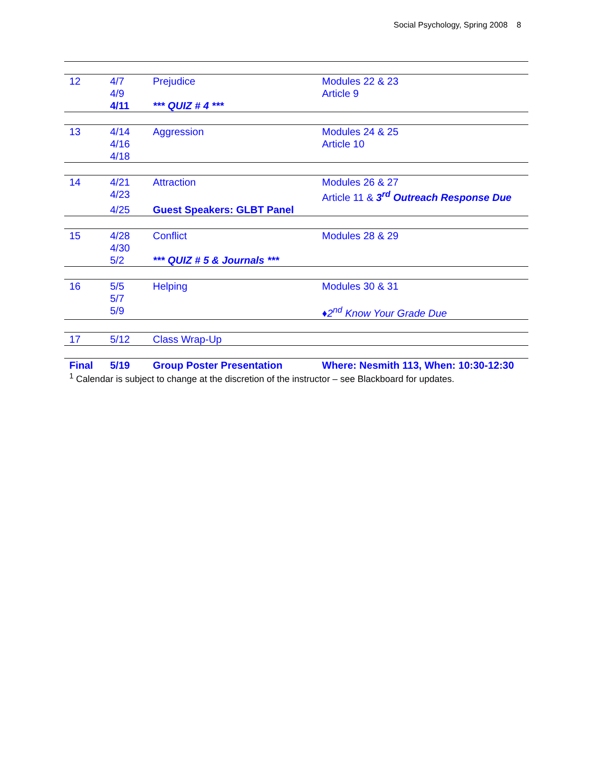Social Psychology, Spring 2008 8
| 12 | 4/7 | Prejudice | Modules 22 & 23 |
| | 4/9 | | Article 9 |
| | 4/11 | *** QUIZ # 4 *** | |
| 13 | 4/14 | Aggression | Modules 24 & 25 |
| | 4/16 | | Article 10 |
| | 4/18 | | |
| 14 | 4/21 | Attraction | Modules 26 & 27 |
| | 4/23 | | Article 11 & 3<sup>rd</sup> Outreach Response Due |
| | 4/25 | Guest Speakers: GLBT Panel | |
| 15 | 4/28 | Conflict | Modules 28 & 29 |
| | 4/30 | | |
| | 5/2 | *** QUIZ # 5 & Journals *** | |
| 16 | 5/5 | Helping | Modules 30 & 31 |
| | 5/7 | | |
| | 5/9 | | ♦2<sup>nd</sup> Know Your Grade Due |
| 17 | 5/12 | Class Wrap-Up | |
| Final | 5/19 | Group Poster Presentation | Where: Nesmith 113, When: 10:30-12:30 |
<sup>1</sup> Calendar is subject to change at the discretion of the instructor – see Blackboard for updates.